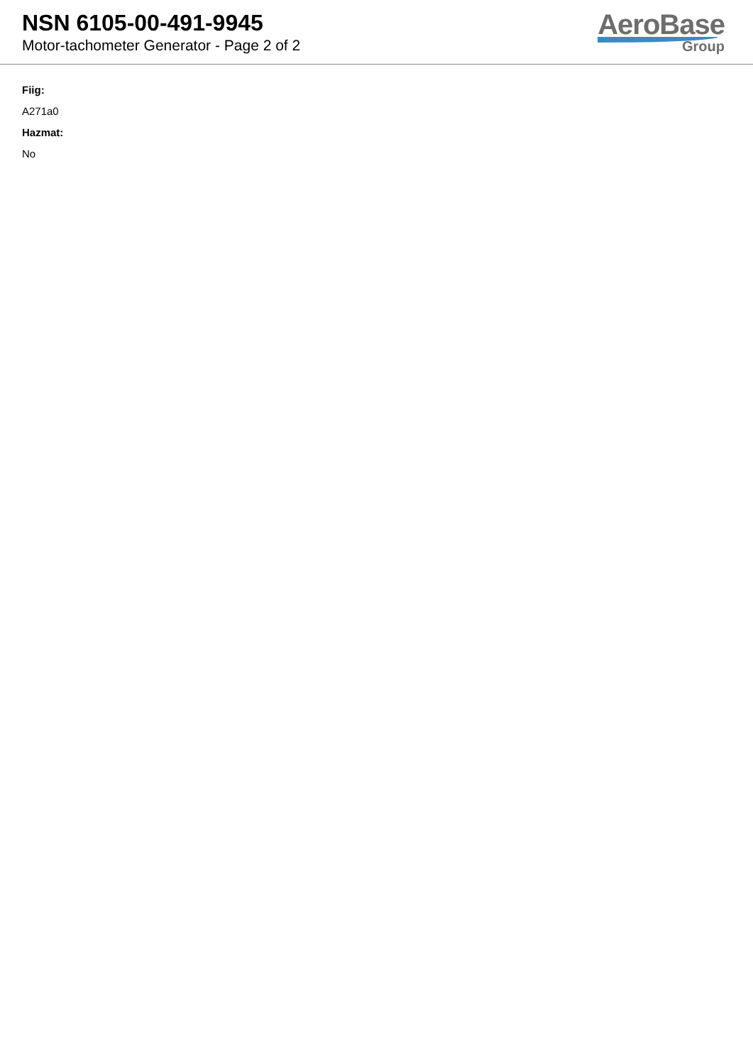NSN 6105-00-491-9945
Motor-tachometer Generator - Page 2 of 2
AeroBase
Group
Fiig:
A271a0
Hazmat:
No